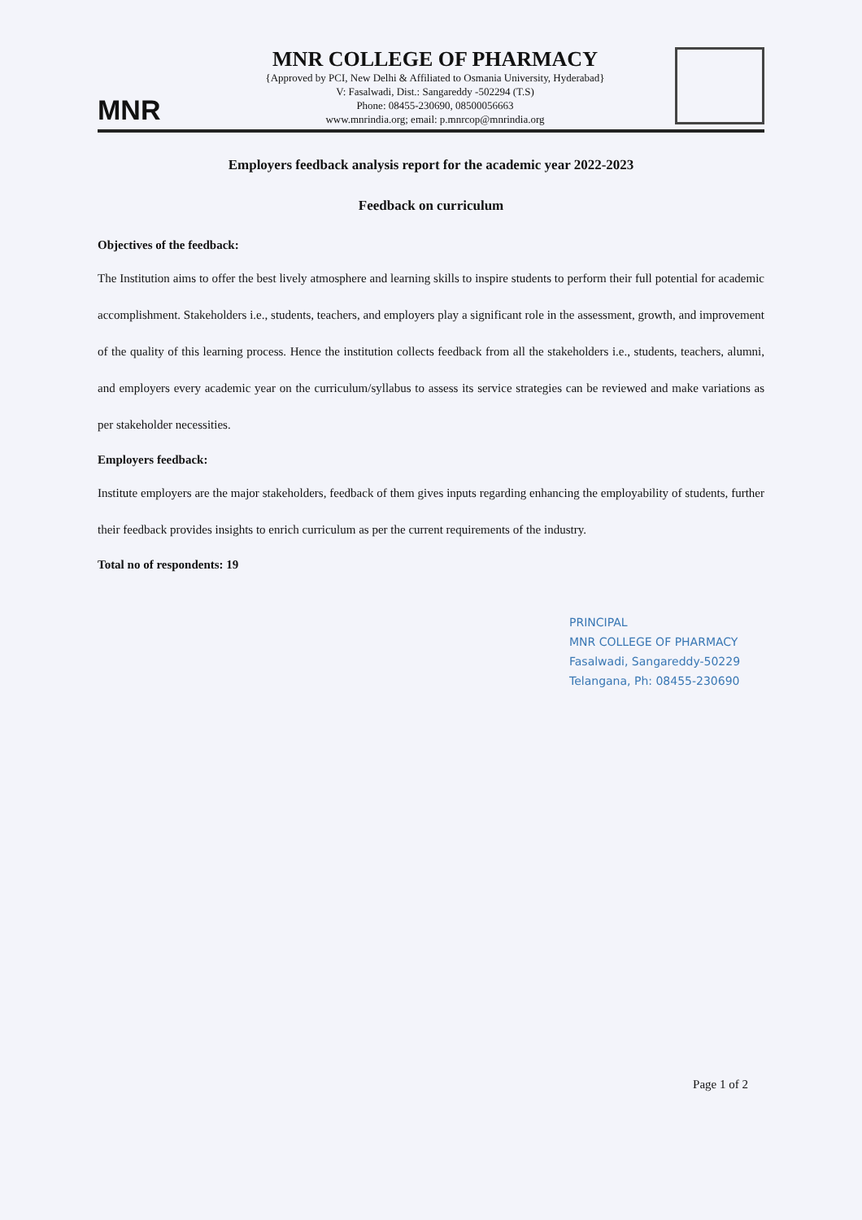MNR
MNR COLLEGE OF PHARMACY
{Approved by PCI, New Delhi & Affiliated to Osmania University, Hyderabad}
V: Fasalwadi, Dist.: Sangareddy -502294 (T.S)
Phone: 08455-230690, 08500056663
www.mnrindia.org; email: p.mnrcop@mnrindia.org
Employers feedback analysis report for the academic year 2022-2023
Feedback on curriculum
Objectives of the feedback:
The Institution aims to offer the best lively atmosphere and learning skills to inspire students to perform their full potential for academic accomplishment. Stakeholders i.e., students, teachers, and employers play a significant role in the assessment, growth, and improvement of the quality of this learning process. Hence the institution collects feedback from all the stakeholders i.e., students, teachers, alumni, and employers every academic year on the curriculum/syllabus to assess its service strategies can be reviewed and make variations as per stakeholder necessities.
Employers feedback:
Institute employers are the major stakeholders, feedback of them gives inputs regarding enhancing the employability of students, further their feedback provides insights to enrich curriculum as per the current requirements of the industry.
Total no of respondents: 19
PRINCIPAL
MNR COLLEGE OF PHARMACY
Fasalwadi, Sangareddy-50229
Telangana, Ph: 08455-230690
Page 1 of 2